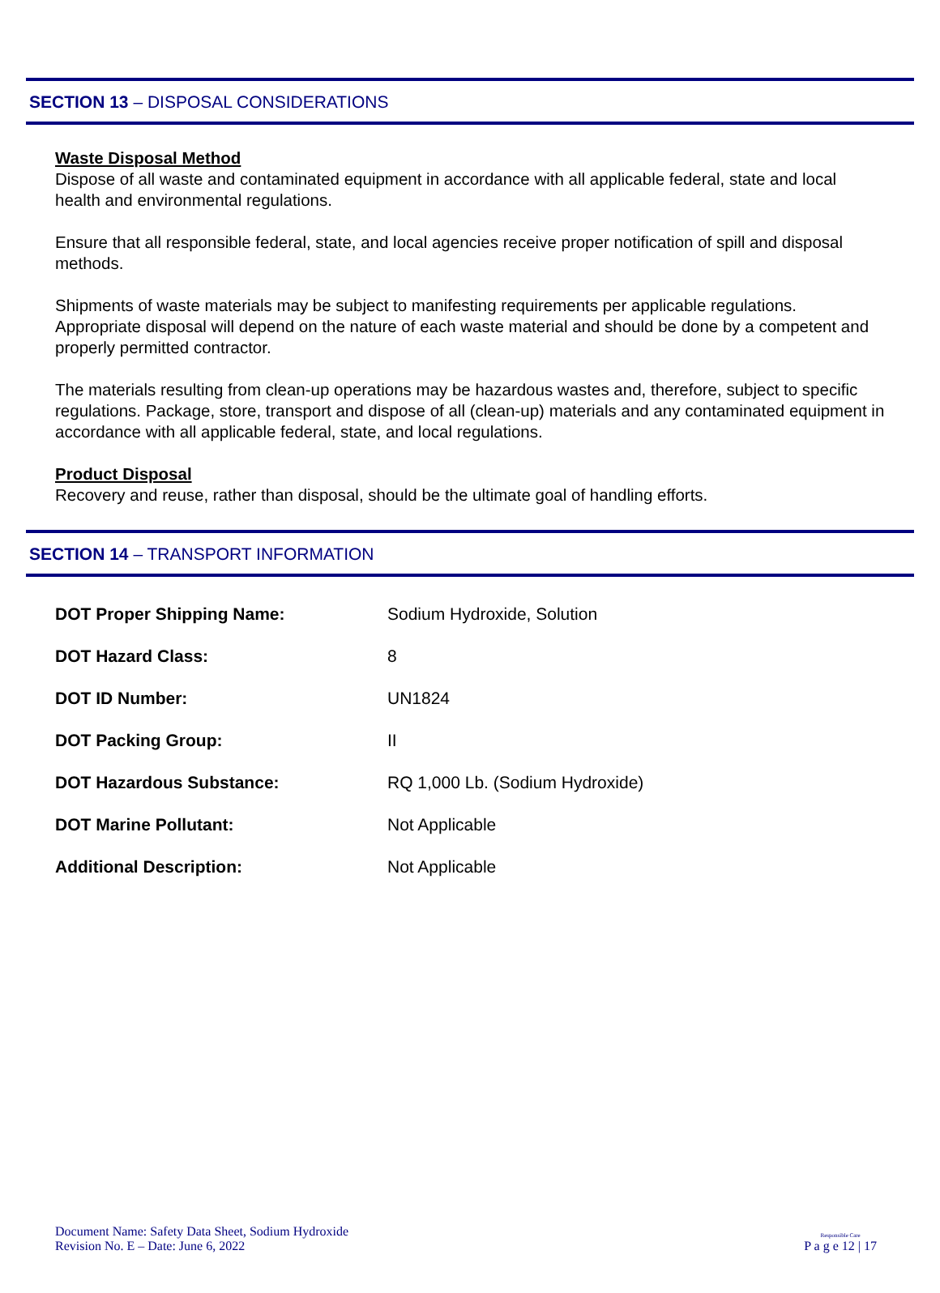SECTION 13 – DISPOSAL CONSIDERATIONS
Waste Disposal Method
Dispose of all waste and contaminated equipment in accordance with all applicable federal, state and local health and environmental regulations.
Ensure that all responsible federal, state, and local agencies receive proper notification of spill and disposal methods.
Shipments of waste materials may be subject to manifesting requirements per applicable regulations. Appropriate disposal will depend on the nature of each waste material and should be done by a competent and properly permitted contractor.
The materials resulting from clean-up operations may be hazardous wastes and, therefore, subject to specific regulations. Package, store, transport and dispose of all (clean-up) materials and any contaminated equipment in accordance with all applicable federal, state, and local regulations.
Product Disposal
Recovery and reuse, rather than disposal, should be the ultimate goal of handling efforts.
SECTION 14 – TRANSPORT INFORMATION
| DOT Proper Shipping Name: | Sodium Hydroxide, Solution |
| DOT Hazard Class: | 8 |
| DOT ID Number: | UN1824 |
| DOT Packing Group: | II |
| DOT Hazardous Substance: | RQ 1,000 Lb. (Sodium Hydroxide) |
| DOT Marine Pollutant: | Not Applicable |
| Additional Description: | Not Applicable |
Document Name: Safety Data Sheet, Sodium Hydroxide
Revision No. E – Date: June 6, 2022
Responsible Care
P a g e 12 | 17